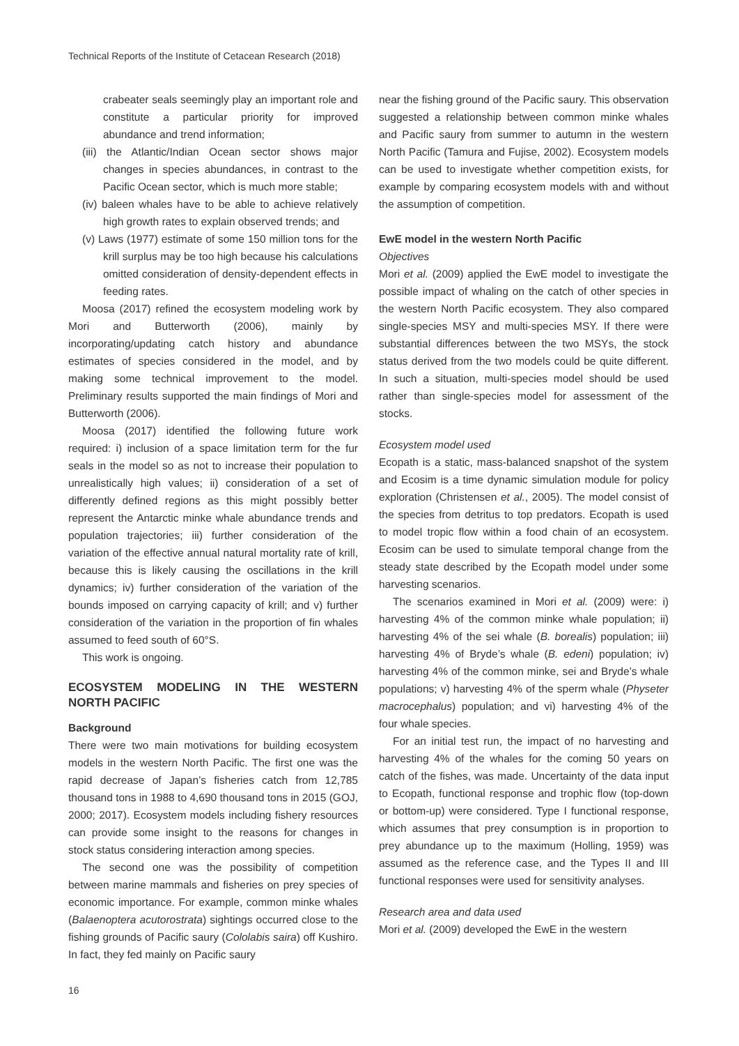Technical Reports of the Institute of Cetacean Research (2018)
crabeater seals seemingly play an important role and constitute a particular priority for improved abundance and trend information;
(iii) the Atlantic/Indian Ocean sector shows major changes in species abundances, in contrast to the Pacific Ocean sector, which is much more stable;
(iv) baleen whales have to be able to achieve relatively high growth rates to explain observed trends; and
(v) Laws (1977) estimate of some 150 million tons for the krill surplus may be too high because his calculations omitted consideration of density-dependent effects in feeding rates.
Moosa (2017) refined the ecosystem modeling work by Mori and Butterworth (2006), mainly by incorporating/updating catch history and abundance estimates of species considered in the model, and by making some technical improvement to the model. Preliminary results supported the main findings of Mori and Butterworth (2006).
Moosa (2017) identified the following future work required: i) inclusion of a space limitation term for the fur seals in the model so as not to increase their population to unrealistically high values; ii) consideration of a set of differently defined regions as this might possibly better represent the Antarctic minke whale abundance trends and population trajectories; iii) further consideration of the variation of the effective annual natural mortality rate of krill, because this is likely causing the oscillations in the krill dynamics; iv) further consideration of the variation of the bounds imposed on carrying capacity of krill; and v) further consideration of the variation in the proportion of fin whales assumed to feed south of 60°S.
This work is ongoing.
ECOSYSTEM MODELING IN THE WESTERN NORTH PACIFIC
Background
There were two main motivations for building ecosystem models in the western North Pacific. The first one was the rapid decrease of Japan’s fisheries catch from 12,785 thousand tons in 1988 to 4,690 thousand tons in 2015 (GOJ, 2000; 2017). Ecosystem models including fishery resources can provide some insight to the reasons for changes in stock status considering interaction among species.
The second one was the possibility of competition between marine mammals and fisheries on prey species of economic importance. For example, common minke whales (Balaenoptera acutorostrata) sightings occurred close to the fishing grounds of Pacific saury (Cololabis saira) off Kushiro. In fact, they fed mainly on Pacific saury
near the fishing ground of the Pacific saury. This observation suggested a relationship between common minke whales and Pacific saury from summer to autumn in the western North Pacific (Tamura and Fujise, 2002). Ecosystem models can be used to investigate whether competition exists, for example by comparing ecosystem models with and without the assumption of competition.
EwE model in the western North Pacific
Objectives
Mori et al. (2009) applied the EwE model to investigate the possible impact of whaling on the catch of other species in the western North Pacific ecosystem. They also compared single-species MSY and multi-species MSY. If there were substantial differences between the two MSYs, the stock status derived from the two models could be quite different. In such a situation, multi-species model should be used rather than single-species model for assessment of the stocks.
Ecosystem model used
Ecopath is a static, mass-balanced snapshot of the system and Ecosim is a time dynamic simulation module for policy exploration (Christensen et al., 2005). The model consist of the species from detritus to top predators. Ecopath is used to model tropic flow within a food chain of an ecosystem. Ecosim can be used to simulate temporal change from the steady state described by the Ecopath model under some harvesting scenarios.
The scenarios examined in Mori et al. (2009) were: i) harvesting 4% of the common minke whale population; ii) harvesting 4% of the sei whale (B. borealis) population; iii) harvesting 4% of Bryde’s whale (B. edeni) population; iv) harvesting 4% of the common minke, sei and Bryde’s whale populations; v) harvesting 4% of the sperm whale (Physeter macrocephalus) population; and vi) harvesting 4% of the four whale species.
For an initial test run, the impact of no harvesting and harvesting 4% of the whales for the coming 50 years on catch of the fishes, was made. Uncertainty of the data input to Ecopath, functional response and trophic flow (top-down or bottom-up) were considered. Type I functional response, which assumes that prey consumption is in proportion to prey abundance up to the maximum (Holling, 1959) was assumed as the reference case, and the Types II and III functional responses were used for sensitivity analyses.
Research area and data used
Mori et al. (2009) developed the EwE in the western
16